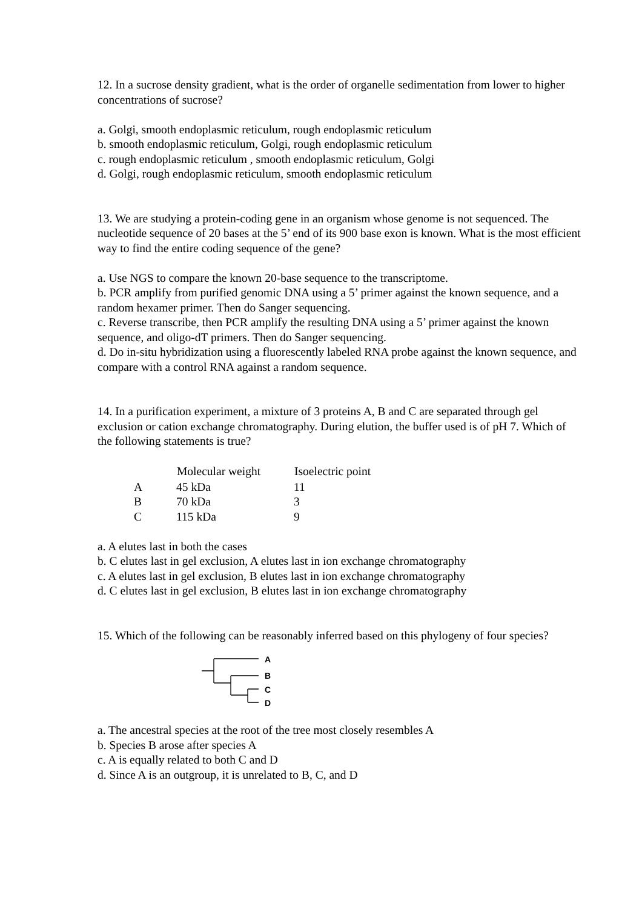12. In a sucrose density gradient, what is the order of organelle sedimentation from lower to higher concentrations of sucrose?
a. Golgi, smooth endoplasmic reticulum, rough endoplasmic reticulum
b. smooth endoplasmic reticulum, Golgi, rough endoplasmic reticulum
c. rough endoplasmic reticulum , smooth endoplasmic reticulum, Golgi
d. Golgi, rough endoplasmic reticulum, smooth endoplasmic reticulum
13. We are studying a protein-coding gene in an organism whose genome is not sequenced. The nucleotide sequence of 20 bases at the 5’ end of its 900 base exon is known. What is the most efficient way to find the entire coding sequence of the gene?
a. Use NGS to compare the known 20-base sequence to the transcriptome.
b. PCR amplify from purified genomic DNA using a 5’ primer against the known sequence, and a random hexamer primer. Then do Sanger sequencing.
c. Reverse transcribe, then PCR amplify the resulting DNA using a 5’ primer against the known sequence, and oligo-dT primers. Then do Sanger sequencing.
d. Do in-situ hybridization using a fluorescently labeled RNA probe against the known sequence, and compare with a control RNA against a random sequence.
14. In a purification experiment, a mixture of 3 proteins A, B and C are separated through gel exclusion or cation exchange chromatography. During elution, the buffer used is of pH 7. Which of the following statements is true?
| | Molecular weight | Isoelectric point |
| --- | --- | --- |
| A | 45 kDa | 11 |
| B | 70 kDa | 3 |
| C | 115 kDa | 9 |
a. A elutes last in both the cases
b. C elutes last in gel exclusion, A elutes last in ion exchange chromatography
c. A elutes last in gel exclusion, B elutes last in ion exchange chromatography
d. C elutes last in gel exclusion, B elutes last in ion exchange chromatography
15. Which of the following can be reasonably inferred based on this phylogeny of four species?
A
B
C
D
a. The ancestral species at the root of the tree most closely resembles A
b. Species B arose after species A
c. A is equally related to both C and D
d. Since A is an outgroup, it is unrelated to B, C, and D